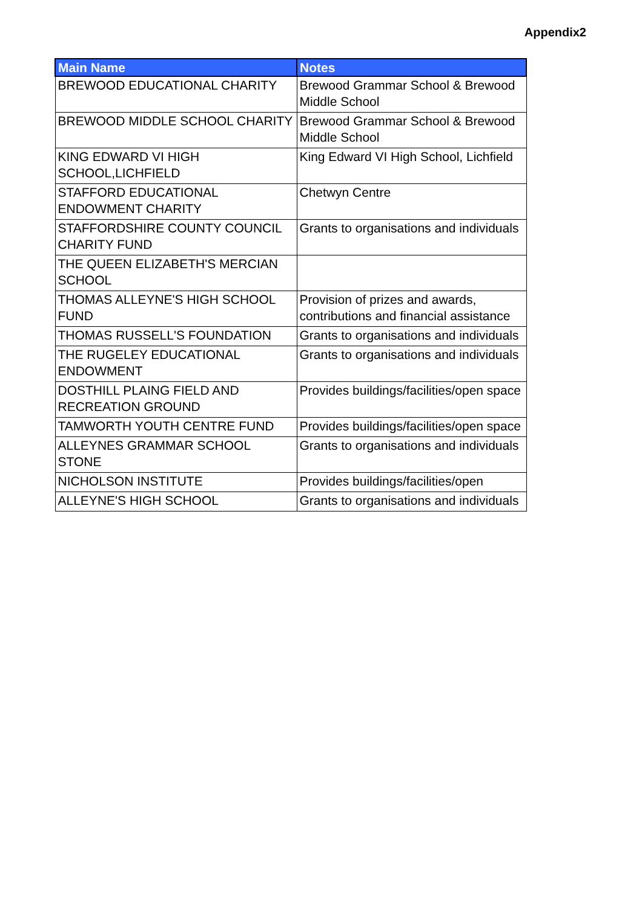Appendix2
| Main Name | Notes |
| --- | --- |
| BREWOOD EDUCATIONAL CHARITY | Brewood Grammar School & Brewood Middle School |
| BREWOOD MIDDLE SCHOOL CHARITY | Brewood Grammar School & Brewood Middle School |
| KING EDWARD VI HIGH SCHOOL,LICHFIELD | King Edward VI High School, Lichfield |
| STAFFORD EDUCATIONAL ENDOWMENT CHARITY | Chetwyn Centre |
| STAFFORDSHIRE COUNTY COUNCIL CHARITY FUND | Grants to organisations and individuals |
| THE QUEEN ELIZABETH'S MERCIAN SCHOOL | |
| THOMAS ALLEYNE'S HIGH SCHOOL FUND | Provision of prizes and awards, contributions and financial assistance |
| THOMAS RUSSELL'S FOUNDATION | Grants to organisations and individuals |
| THE RUGELEY EDUCATIONAL ENDOWMENT | Grants to organisations and individuals |
| DOSTHILL PLAING FIELD AND RECREATION GROUND | Provides buildings/facilities/open space |
| TAMWORTH YOUTH CENTRE FUND | Provides buildings/facilities/open space |
| ALLEYNES GRAMMAR SCHOOL STONE | Grants to organisations and individuals |
| NICHOLSON INSTITUTE | Provides buildings/facilities/open |
| ALLEYNE'S HIGH SCHOOL | Grants to organisations and individuals |